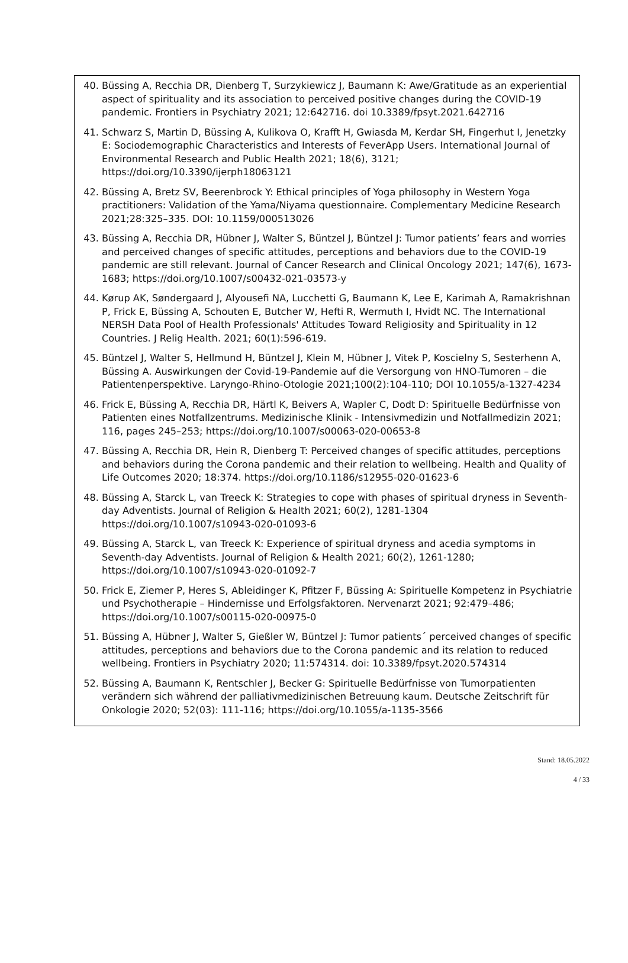40. Büssing A, Recchia DR, Dienberg T, Surzykiewicz J, Baumann K: Awe/Gratitude as an experiential aspect of spirituality and its association to perceived positive changes during the COVID-19 pandemic. Frontiers in Psychiatry 2021; 12:642716. doi 10.3389/fpsyt.2021.642716
41. Schwarz S, Martin D, Büssing A, Kulikova O, Krafft H, Gwiasda M, Kerdar SH, Fingerhut I, Jenetzky E: Sociodemographic Characteristics and Interests of FeverApp Users. International Journal of Environmental Research and Public Health 2021; 18(6), 3121; https://doi.org/10.3390/ijerph18063121
42. Büssing A, Bretz SV, Beerenbrock Y: Ethical principles of Yoga philosophy in Western Yoga practitioners: Validation of the Yama/Niyama questionnaire. Complementary Medicine Research 2021;28:325–335. DOI: 10.1159/000513026
43. Büssing A, Recchia DR, Hübner J, Walter S, Büntzel J, Büntzel J: Tumor patients’ fears and worries and perceived changes of specific attitudes, perceptions and behaviors due to the COVID-19 pandemic are still relevant. Journal of Cancer Research and Clinical Oncology 2021; 147(6), 1673-1683; https://doi.org/10.1007/s00432-021-03573-y
44. Kørup AK, Søndergaard J, Alyousefi NA, Lucchetti G, Baumann K, Lee E, Karimah A, Ramakrishnan P, Frick E, Büssing A, Schouten E, Butcher W, Hefti R, Wermuth I, Hvidt NC. The International NERSH Data Pool of Health Professionals' Attitudes Toward Religiosity and Spirituality in 12 Countries. J Relig Health. 2021; 60(1):596-619.
45. Büntzel J, Walter S, Hellmund H, Büntzel J, Klein M, Hübner J, Vitek P, Koscielny S, Sesterhenn A, Büssing A. Auswirkungen der Covid-19-Pandemie auf die Versorgung von HNO-Tumoren – die Patientenperspektive. Laryngo-Rhino-Otologie 2021;100(2):104-110; DOI 10.1055/a-1327-4234
46. Frick E, Büssing A, Recchia DR, Härtl K, Beivers A, Wapler C, Dodt D: Spirituelle Bedürfnisse von Patienten eines Notfallzentrums. Medizinische Klinik - Intensivmedizin und Notfallmedizin 2021; 116, pages 245–253; https://doi.org/10.1007/s00063-020-00653-8
47. Büssing A, Recchia DR, Hein R, Dienberg T: Perceived changes of specific attitudes, perceptions and behaviors during the Corona pandemic and their relation to wellbeing. Health and Quality of Life Outcomes 2020; 18:374. https://doi.org/10.1186/s12955-020-01623-6
48. Büssing A, Starck L, van Treeck K: Strategies to cope with phases of spiritual dryness in Seventh-day Adventists. Journal of Religion & Health 2021; 60(2), 1281-1304 https://doi.org/10.1007/s10943-020-01093-6
49. Büssing A, Starck L, van Treeck K: Experience of spiritual dryness and acedia symptoms in Seventh-day Adventists. Journal of Religion & Health 2021; 60(2), 1261-1280; https://doi.org/10.1007/s10943-020-01092-7
50. Frick E, Ziemer P, Heres S, Ableidinger K, Pfitzer F, Büssing A: Spirituelle Kompetenz in Psychiatrie und Psychotherapie – Hindernisse und Erfolgsfaktoren. Nervenarzt 2021; 92:479–486; https://doi.org/10.1007/s00115-020-00975-0
51. Büssing A, Hübner J, Walter S, Gießler W, Büntzel J: Tumor patients´ perceived changes of specific attitudes, perceptions and behaviors due to the Corona pandemic and its relation to reduced wellbeing. Frontiers in Psychiatry 2020; 11:574314. doi: 10.3389/fpsyt.2020.574314
52. Büssing A, Baumann K, Rentschler J, Becker G: Spirituelle Bedürfnisse von Tumorpatienten verändern sich während der palliativmedizinischen Betreuung kaum. Deutsche Zeitschrift für Onkologie 2020; 52(03): 111-116; https://doi.org/10.1055/a-1135-3566
Stand: 18.05.2022
4 / 33